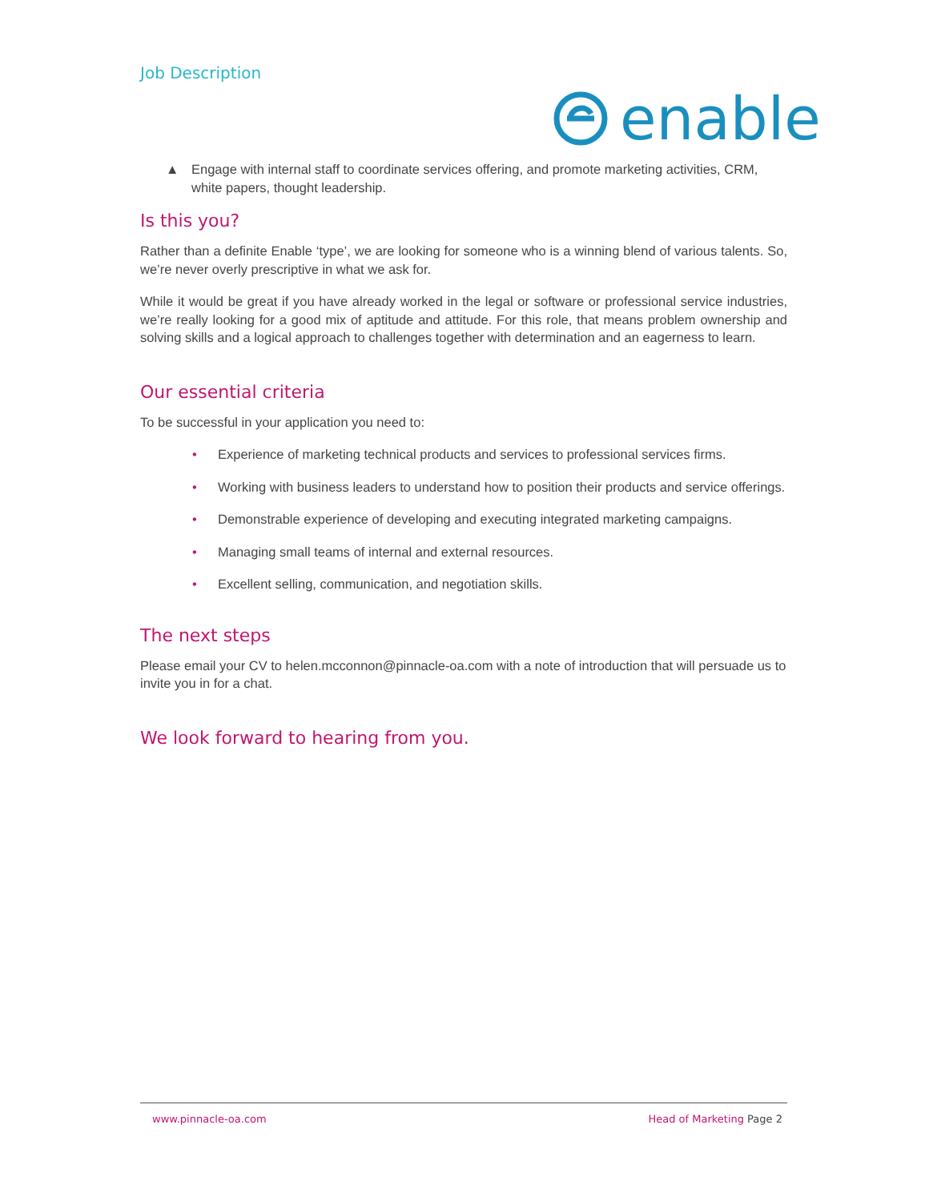Job Description
enable
▲ Engage with internal staff to coordinate services offering, and promote marketing activities, CRM, white papers, thought leadership.
Is this you?
Rather than a definite Enable ‘type’, we are looking for someone who is a winning blend of various talents. So, we’re never overly prescriptive in what we ask for.
While it would be great if you have already worked in the legal or software or professional service industries, we’re really looking for a good mix of aptitude and attitude. For this role, that means problem ownership and solving skills and a logical approach to challenges together with determination and an eagerness to learn.
Our essential criteria
To be successful in your application you need to:
• Experience of marketing technical products and services to professional services firms.
• Working with business leaders to understand how to position their products and service offerings.
• Demonstrable experience of developing and executing integrated marketing campaigns.
• Managing small teams of internal and external resources.
• Excellent selling, communication, and negotiation skills.
The next steps
Please email your CV to helen.mcconnon@pinnacle-oa.com with a note of introduction that will persuade us to invite you in for a chat.
We look forward to hearing from you.
www.pinnacle-oa.com Head of Marketing Page 2